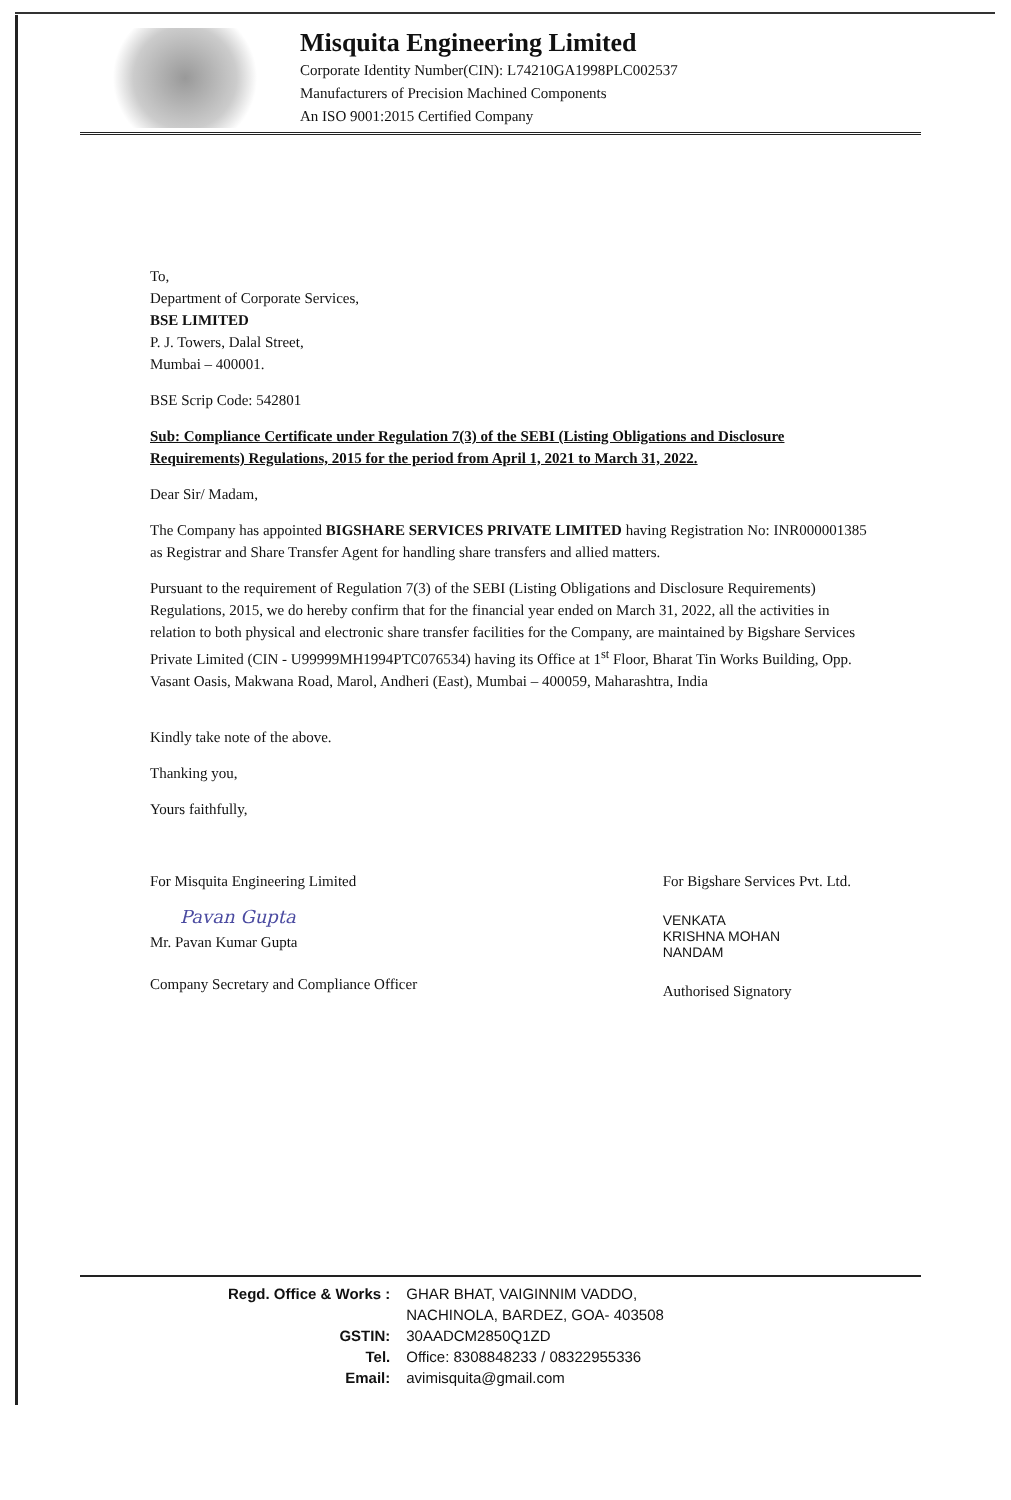Misquita Engineering Limited
Corporate Identity Number(CIN): L74210GA1998PLC002537
Manufacturers of Precision Machined Components
An ISO 9001:2015 Certified Company
To,
Department of Corporate Services,
BSE LIMITED
P. J. Towers, Dalal Street,
Mumbai – 400001.
BSE Scrip Code: 542801
Sub: Compliance Certificate under Regulation 7(3) of the SEBI (Listing Obligations and Disclosure Requirements) Regulations, 2015 for the period from April 1, 2021 to March 31, 2022.
Dear Sir/ Madam,
The Company has appointed BIGSHARE SERVICES PRIVATE LIMITED having Registration No: INR000001385 as Registrar and Share Transfer Agent for handling share transfers and allied matters.
Pursuant to the requirement of Regulation 7(3) of the SEBI (Listing Obligations and Disclosure Requirements) Regulations, 2015, we do hereby confirm that for the financial year ended on March 31, 2022, all the activities in relation to both physical and electronic share transfer facilities for the Company, are maintained by Bigshare Services Private Limited (CIN - U99999MH1994PTC076534) having its Office at 1<sup>st</sup> Floor, Bharat Tin Works Building, Opp. Vasant Oasis, Makwana Road, Marol, Andheri (East), Mumbai – 400059, Maharashtra, India
Kindly take note of the above.
Thanking you,
Yours faithfully,
For Misquita Engineering Limited
Pavan Gupta
Mr. Pavan Kumar Gupta
Company Secretary and Compliance Officer
For Bigshare Services Pvt. Ltd.
VENKATA
KRISHNA MOHAN
NANDAM
Authorised Signatory
| Regd. Office & Works : | GHAR BHAT, VAIGINNIM VADDO, |
| | NACHINOLA, BARDEZ, GOA- 403508 |
| GSTIN: | 30AADCM2850Q1ZD |
| Tel. | Office: 8308848233 / 08322955336 |
| Email: | avimisquita@gmail.com |